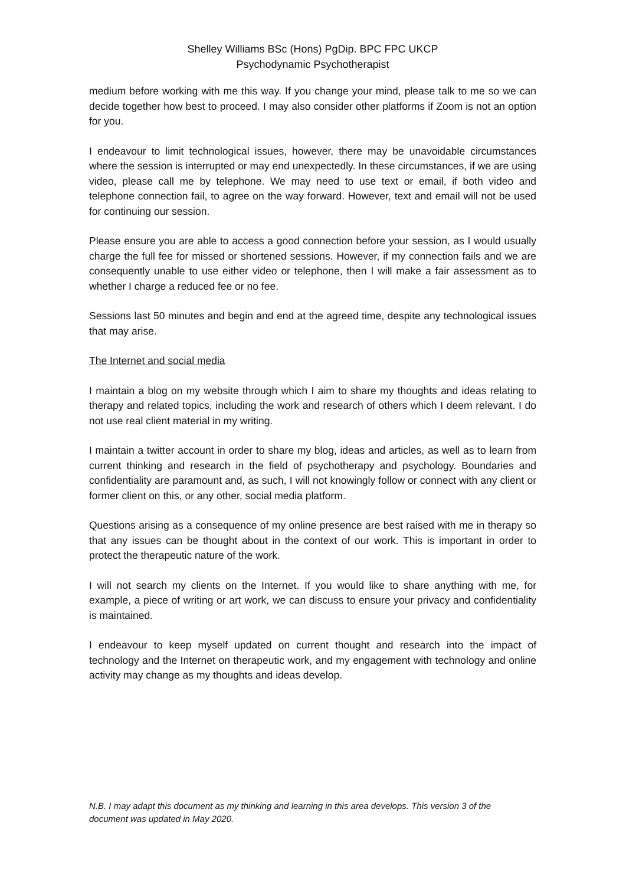Shelley Williams BSc (Hons) PgDip. BPC FPC UKCP
Psychodynamic Psychotherapist
medium before working with me this way. If you change your mind, please talk to me so we can decide together how best to proceed. I may also consider other platforms if Zoom is not an option for you.
I endeavour to limit technological issues, however, there may be unavoidable circumstances where the session is interrupted or may end unexpectedly. In these circumstances, if we are using video, please call me by telephone. We may need to use text or email, if both video and telephone connection fail, to agree on the way forward. However, text and email will not be used for continuing our session.
Please ensure you are able to access a good connection before your session, as I would usually charge the full fee for missed or shortened sessions. However, if my connection fails and we are consequently unable to use either video or telephone, then I will make a fair assessment as to whether I charge a reduced fee or no fee.
Sessions last 50 minutes and begin and end at the agreed time, despite any technological issues that may arise.
The Internet and social media
I maintain a blog on my website through which I aim to share my thoughts and ideas relating to therapy and related topics, including the work and research of others which I deem relevant. I do not use real client material in my writing.
I maintain a twitter account in order to share my blog, ideas and articles, as well as to learn from current thinking and research in the field of psychotherapy and psychology. Boundaries and confidentiality are paramount and, as such, I will not knowingly follow or connect with any client or former client on this, or any other, social media platform.
Questions arising as a consequence of my online presence are best raised with me in therapy so that any issues can be thought about in the context of our work. This is important in order to protect the therapeutic nature of the work.
I will not search my clients on the Internet. If you would like to share anything with me, for example, a piece of writing or art work, we can discuss to ensure your privacy and confidentiality is maintained.
I endeavour to keep myself updated on current thought and research into the impact of technology and the Internet on therapeutic work, and my engagement with technology and online activity may change as my thoughts and ideas develop.
N.B. I may adapt this document as my thinking and learning in this area develops. This version 3 of the document was updated in May 2020.